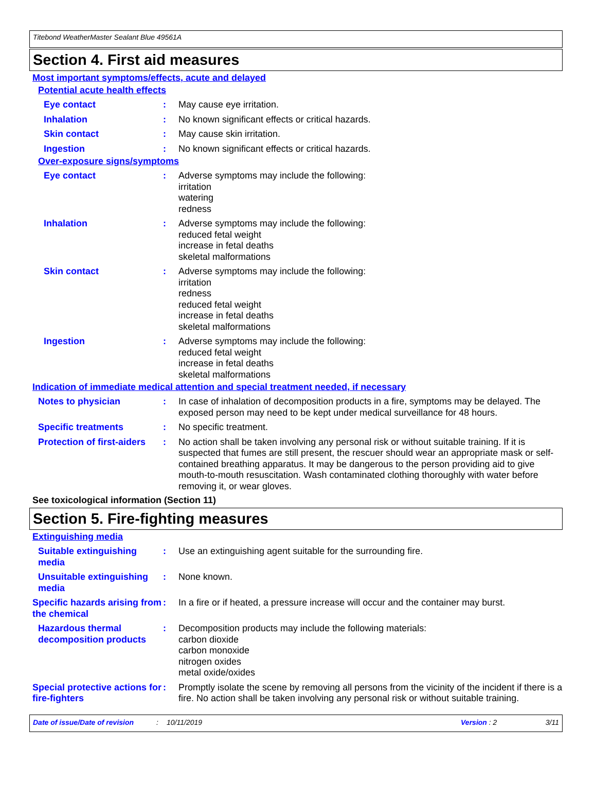Titebond WeatherMaster Sealant Blue 49561A
Section 4. First aid measures
Most important symptoms/effects, acute and delayed
Potential acute health effects
Eye contact : May cause eye irritation.
Inhalation : No known significant effects or critical hazards.
Skin contact : May cause skin irritation.
Ingestion : No known significant effects or critical hazards.
Over-exposure signs/symptoms
Eye contact : Adverse symptoms may include the following:
irritation
watering
redness
Inhalation : Adverse symptoms may include the following:
reduced fetal weight
increase in fetal deaths
skeletal malformations
Skin contact : Adverse symptoms may include the following:
irritation
redness
reduced fetal weight
increase in fetal deaths
skeletal malformations
Ingestion : Adverse symptoms may include the following:
reduced fetal weight
increase in fetal deaths
skeletal malformations
Indication of immediate medical attention and special treatment needed, if necessary
Notes to physician : In case of inhalation of decomposition products in a fire, symptoms may be delayed. The exposed person may need to be kept under medical surveillance for 48 hours.
Specific treatments : No specific treatment.
Protection of first-aiders
: No action shall be taken involving any personal risk or without suitable training. If it is suspected that fumes are still present, the rescuer should wear an appropriate mask or self-contained breathing apparatus. It may be dangerous to the person providing aid to give mouth-to-mouth resuscitation. Wash contaminated clothing thoroughly with water before removing it, or wear gloves.
See toxicological information (Section 11)
Section 5. Fire-fighting measures
Extinguishing media
Suitable extinguishing media
: Use an extinguishing agent suitable for the surrounding fire.
Unsuitable extinguishing media
: None known.
Specific hazards arising from the chemical
: In a fire or if heated, a pressure increase will occur and the container may burst.
Hazardous thermal decomposition products
: Decomposition products may include the following materials:
carbon dioxide
carbon monoxide
nitrogen oxides
metal oxide/oxides
Special protective actions for fire-fighters
: Promptly isolate the scene by removing all persons from the vicinity of the incident if there is a fire. No action shall be taken involving any personal risk or without suitable training.
Date of issue/Date of revision: 10/11/2019 Version : 2 3/11